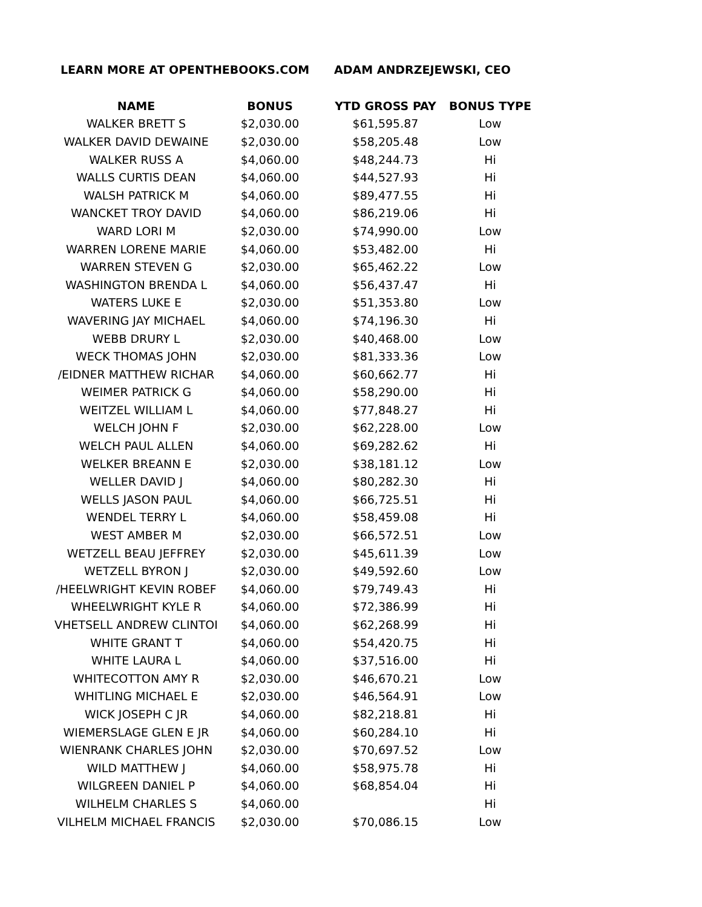LEARN MORE AT OPENTHEBOOKS.COM ADAM ANDRZEJEWSKI, CEO
| NAME | BONUS | YTD GROSS PAY | BONUS TYPE |
| --- | --- | --- | --- |
| WALKER BRETT S | $2,030.00 | $61,595.87 | Low |
| WALKER DAVID DEWAINE | $2,030.00 | $58,205.48 | Low |
| WALKER RUSS A | $4,060.00 | $48,244.73 | Hi |
| WALLS CURTIS DEAN | $4,060.00 | $44,527.93 | Hi |
| WALSH PATRICK M | $4,060.00 | $89,477.55 | Hi |
| WANCKET TROY DAVID | $4,060.00 | $86,219.06 | Hi |
| WARD LORI M | $2,030.00 | $74,990.00 | Low |
| WARREN LORENE MARIE | $4,060.00 | $53,482.00 | Hi |
| WARREN STEVEN G | $2,030.00 | $65,462.22 | Low |
| WASHINGTON BRENDA L | $4,060.00 | $56,437.47 | Hi |
| WATERS LUKE E | $2,030.00 | $51,353.80 | Low |
| WAVERING JAY MICHAEL | $4,060.00 | $74,196.30 | Hi |
| WEBB DRURY L | $2,030.00 | $40,468.00 | Low |
| WECK THOMAS JOHN | $2,030.00 | $81,333.36 | Low |
| /EIDNER MATTHEW RICHAR | $4,060.00 | $60,662.77 | Hi |
| WEIMER PATRICK G | $4,060.00 | $58,290.00 | Hi |
| WEITZEL WILLIAM L | $4,060.00 | $77,848.27 | Hi |
| WELCH JOHN F | $2,030.00 | $62,228.00 | Low |
| WELCH PAUL ALLEN | $4,060.00 | $69,282.62 | Hi |
| WELKER BREANN E | $2,030.00 | $38,181.12 | Low |
| WELLER DAVID J | $4,060.00 | $80,282.30 | Hi |
| WELLS JASON PAUL | $4,060.00 | $66,725.51 | Hi |
| WENDEL TERRY L | $4,060.00 | $58,459.08 | Hi |
| WEST AMBER M | $2,030.00 | $66,572.51 | Low |
| WETZELL BEAU JEFFREY | $2,030.00 | $45,611.39 | Low |
| WETZELL BYRON J | $2,030.00 | $49,592.60 | Low |
| /HEELWRIGHT KEVIN ROBEF | $4,060.00 | $79,749.43 | Hi |
| WHEELWRIGHT KYLE R | $4,060.00 | $72,386.99 | Hi |
| VHETSELL ANDREW CLINTOI | $4,060.00 | $62,268.99 | Hi |
| WHITE GRANT T | $4,060.00 | $54,420.75 | Hi |
| WHITE LAURA L | $4,060.00 | $37,516.00 | Hi |
| WHITECOTTON AMY R | $2,030.00 | $46,670.21 | Low |
| WHITLING MICHAEL E | $2,030.00 | $46,564.91 | Low |
| WICK JOSEPH C JR | $4,060.00 | $82,218.81 | Hi |
| WIEMERSLAGE GLEN E JR | $4,060.00 | $60,284.10 | Hi |
| WIENRANK CHARLES JOHN | $2,030.00 | $70,697.52 | Low |
| WILD MATTHEW J | $4,060.00 | $58,975.78 | Hi |
| WILGREEN DANIEL P | $4,060.00 | $68,854.04 | Hi |
| WILHELM CHARLES S | $4,060.00 | | Hi |
| VILHELM MICHAEL FRANCIS | $2,030.00 | $70,086.15 | Low |